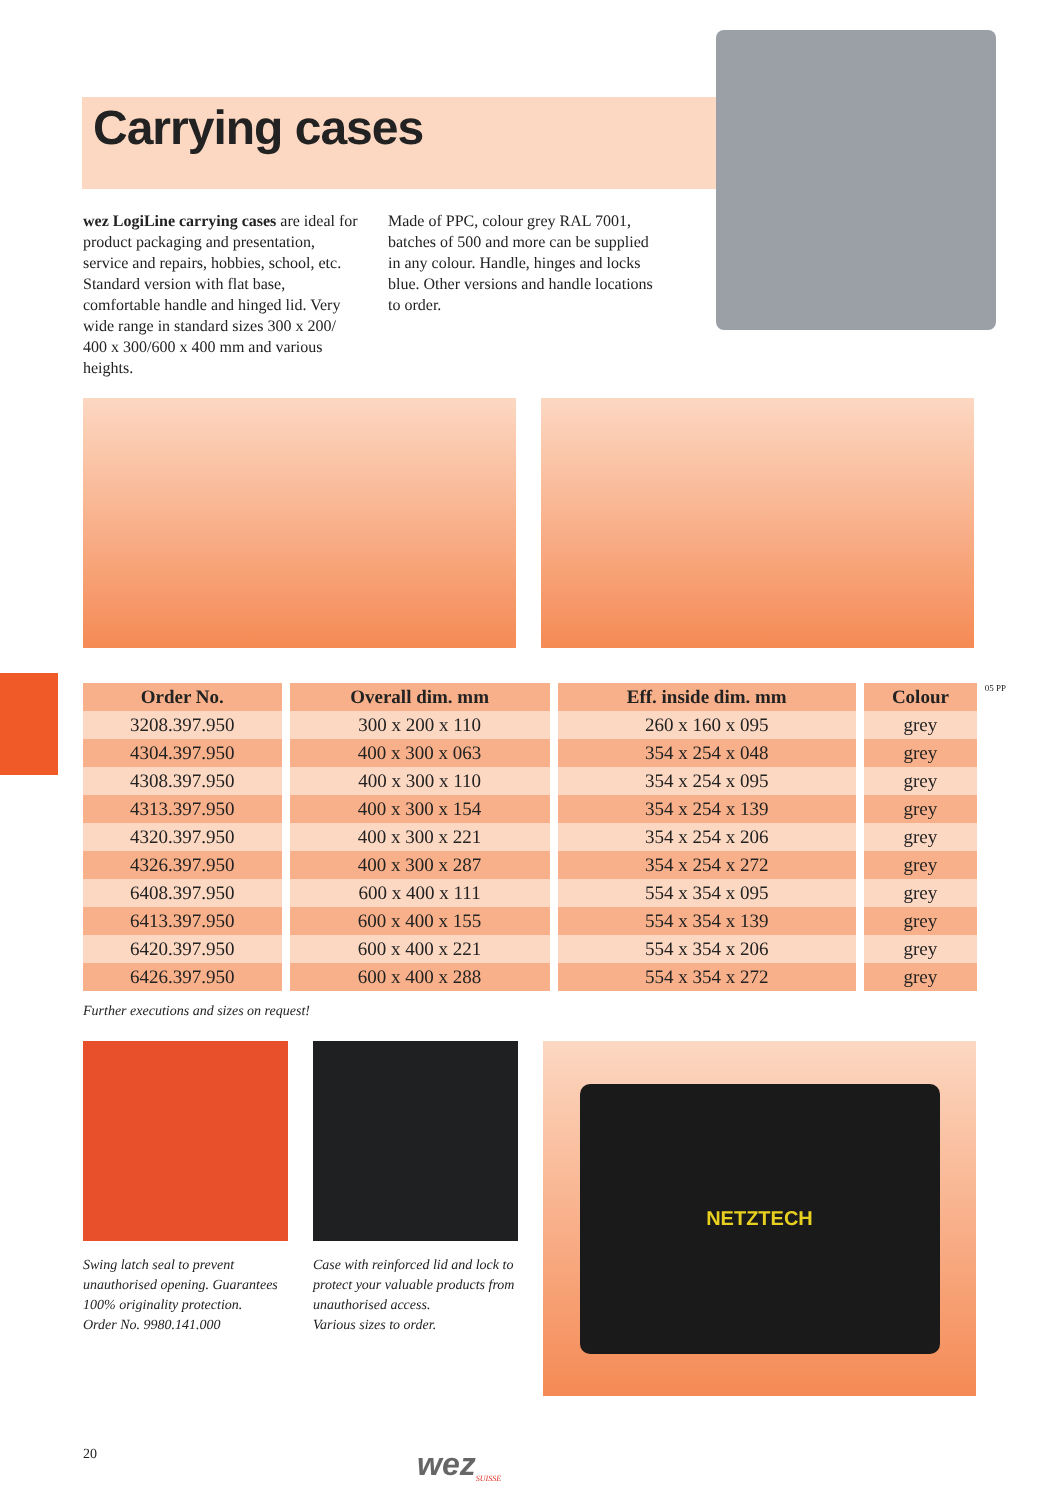Carrying cases
wez LogiLine carrying cases are ideal for product packaging and presentation, service and repairs, hobbies, school, etc. Standard version with flat base, comfortable handle and hinged lid. Very wide range in standard sizes 300 x 200/ 400 x 300/600 x 400 mm and various heights.
Made of PPC, colour grey RAL 7001, batches of 500 and more can be supplied in any colour. Handle, hinges and locks blue. Other versions and handle locations to order.
05 PP
| Order No. | Overall dim. mm | Eff. inside dim. mm | Colour |
| --- | --- | --- | --- |
| 3208.397.950 | 300 x 200 x 110 | 260 x 160 x 095 | grey |
| 4304.397.950 | 400 x 300 x 063 | 354 x 254 x 048 | grey |
| 4308.397.950 | 400 x 300 x 110 | 354 x 254 x 095 | grey |
| 4313.397.950 | 400 x 300 x 154 | 354 x 254 x 139 | grey |
| 4320.397.950 | 400 x 300 x 221 | 354 x 254 x 206 | grey |
| 4326.397.950 | 400 x 300 x 287 | 354 x 254 x 272 | grey |
| 6408.397.950 | 600 x 400 x 111 | 554 x 354 x 095 | grey |
| 6413.397.950 | 600 x 400 x 155 | 554 x 354 x 139 | grey |
| 6420.397.950 | 600 x 400 x 221 | 554 x 354 x 206 | grey |
| 6426.397.950 | 600 x 400 x 288 | 554 x 354 x 272 | grey |
Further executions and sizes on request!
Swing latch seal to prevent unauthorised opening. Guarantees 100% originality protection.
Order No. 9980.141.000
Case with reinforced lid and lock to protect your valuable products from unauthorised access.
Various sizes to order.
NETZTECH
20 wez SUISSE